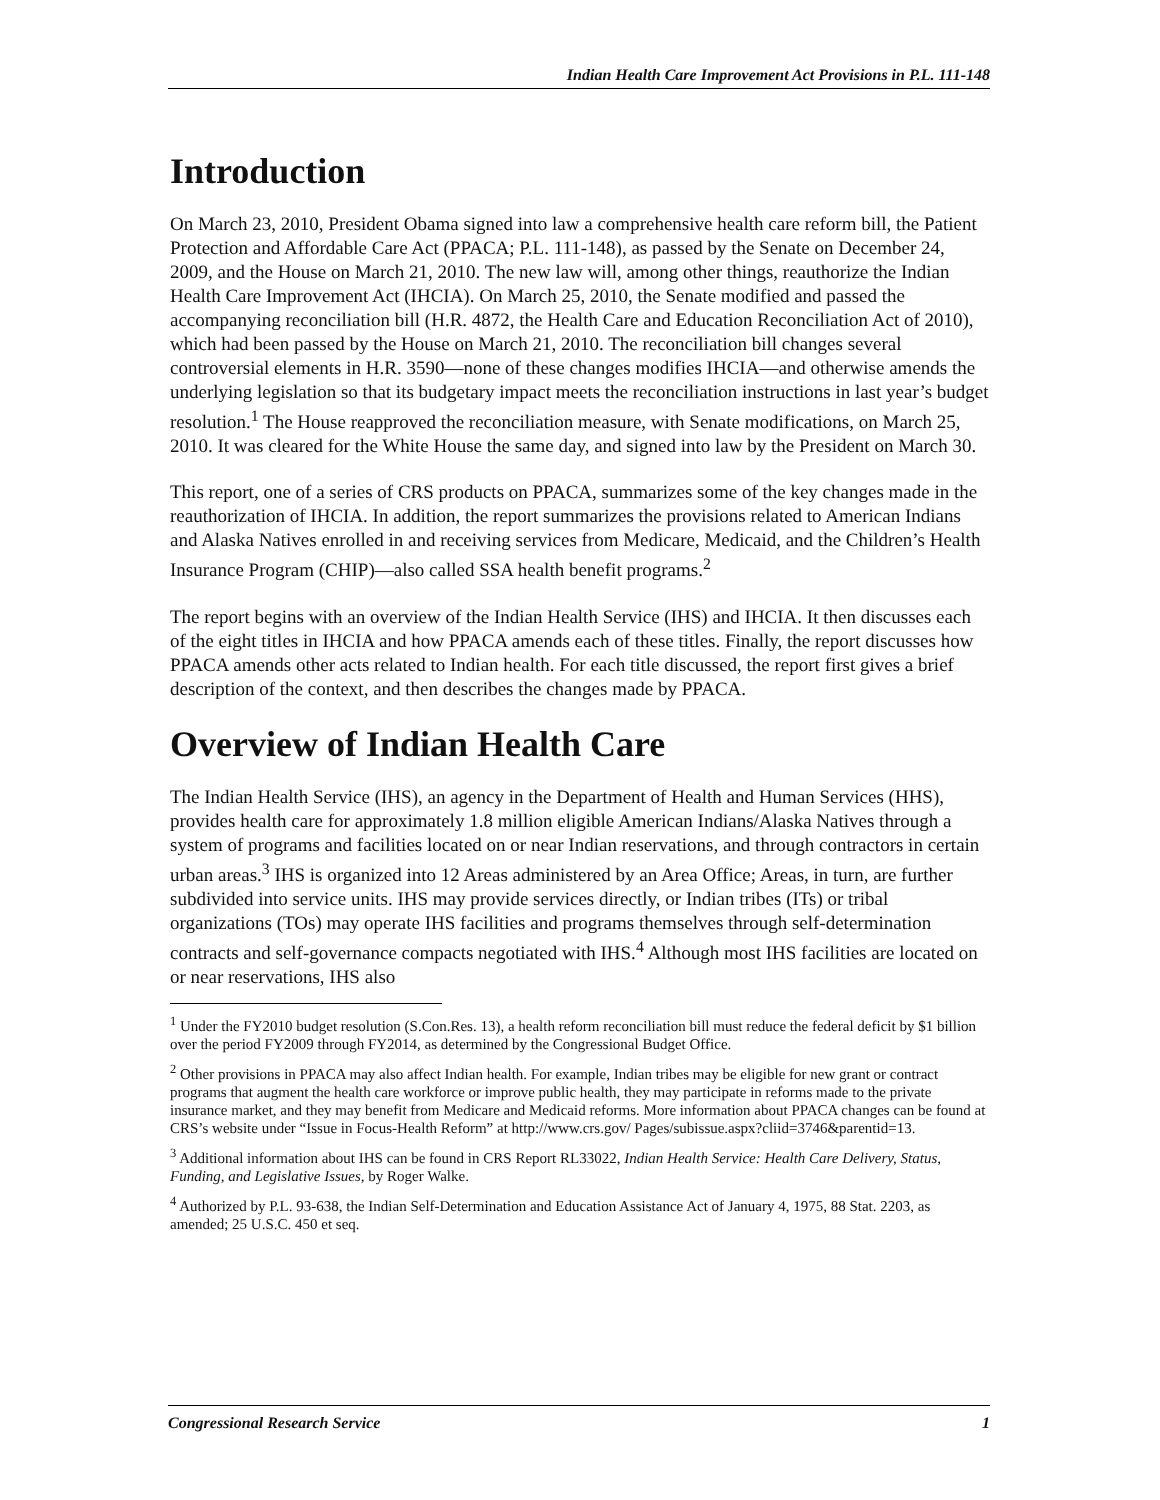Indian Health Care Improvement Act Provisions in P.L. 111-148
Introduction
On March 23, 2010, President Obama signed into law a comprehensive health care reform bill, the Patient Protection and Affordable Care Act (PPACA; P.L. 111-148), as passed by the Senate on December 24, 2009, and the House on March 21, 2010. The new law will, among other things, reauthorize the Indian Health Care Improvement Act (IHCIA). On March 25, 2010, the Senate modified and passed the accompanying reconciliation bill (H.R. 4872, the Health Care and Education Reconciliation Act of 2010), which had been passed by the House on March 21, 2010. The reconciliation bill changes several controversial elements in H.R. 3590—none of these changes modifies IHCIA—and otherwise amends the underlying legislation so that its budgetary impact meets the reconciliation instructions in last year’s budget resolution.<sup>1</sup> The House reapproved the reconciliation measure, with Senate modifications, on March 25, 2010. It was cleared for the White House the same day, and signed into law by the President on March 30.
This report, one of a series of CRS products on PPACA, summarizes some of the key changes made in the reauthorization of IHCIA. In addition, the report summarizes the provisions related to American Indians and Alaska Natives enrolled in and receiving services from Medicare, Medicaid, and the Children’s Health Insurance Program (CHIP)—also called SSA health benefit programs.<sup>2</sup>
The report begins with an overview of the Indian Health Service (IHS) and IHCIA. It then discusses each of the eight titles in IHCIA and how PPACA amends each of these titles. Finally, the report discusses how PPACA amends other acts related to Indian health. For each title discussed, the report first gives a brief description of the context, and then describes the changes made by PPACA.
Overview of Indian Health Care
The Indian Health Service (IHS), an agency in the Department of Health and Human Services (HHS), provides health care for approximately 1.8 million eligible American Indians/Alaska Natives through a system of programs and facilities located on or near Indian reservations, and through contractors in certain urban areas.<sup>3</sup> IHS is organized into 12 Areas administered by an Area Office; Areas, in turn, are further subdivided into service units. IHS may provide services directly, or Indian tribes (ITs) or tribal organizations (TOs) may operate IHS facilities and programs themselves through self-determination contracts and self-governance compacts negotiated with IHS.<sup>4</sup> Although most IHS facilities are located on or near reservations, IHS also
<sup>1</sup> Under the FY2010 budget resolution (S.Con.Res. 13), a health reform reconciliation bill must reduce the federal deficit by $1 billion over the period FY2009 through FY2014, as determined by the Congressional Budget Office.
<sup>2</sup> Other provisions in PPACA may also affect Indian health. For example, Indian tribes may be eligible for new grant or contract programs that augment the health care workforce or improve public health, they may participate in reforms made to the private insurance market, and they may benefit from Medicare and Medicaid reforms. More information about PPACA changes can be found at CRS’s website under “Issue in Focus-Health Reform” at http://www.crs.gov/ Pages/subissue.aspx?cliid=3746&parentid=13.
<sup>3</sup> Additional information about IHS can be found in CRS Report RL33022, Indian Health Service: Health Care Delivery, Status, Funding, and Legislative Issues, by Roger Walke.
<sup>4</sup> Authorized by P.L. 93-638, the Indian Self-Determination and Education Assistance Act of January 4, 1975, 88 Stat. 2203, as amended; 25 U.S.C. 450 et seq.
Congressional Research Service 1